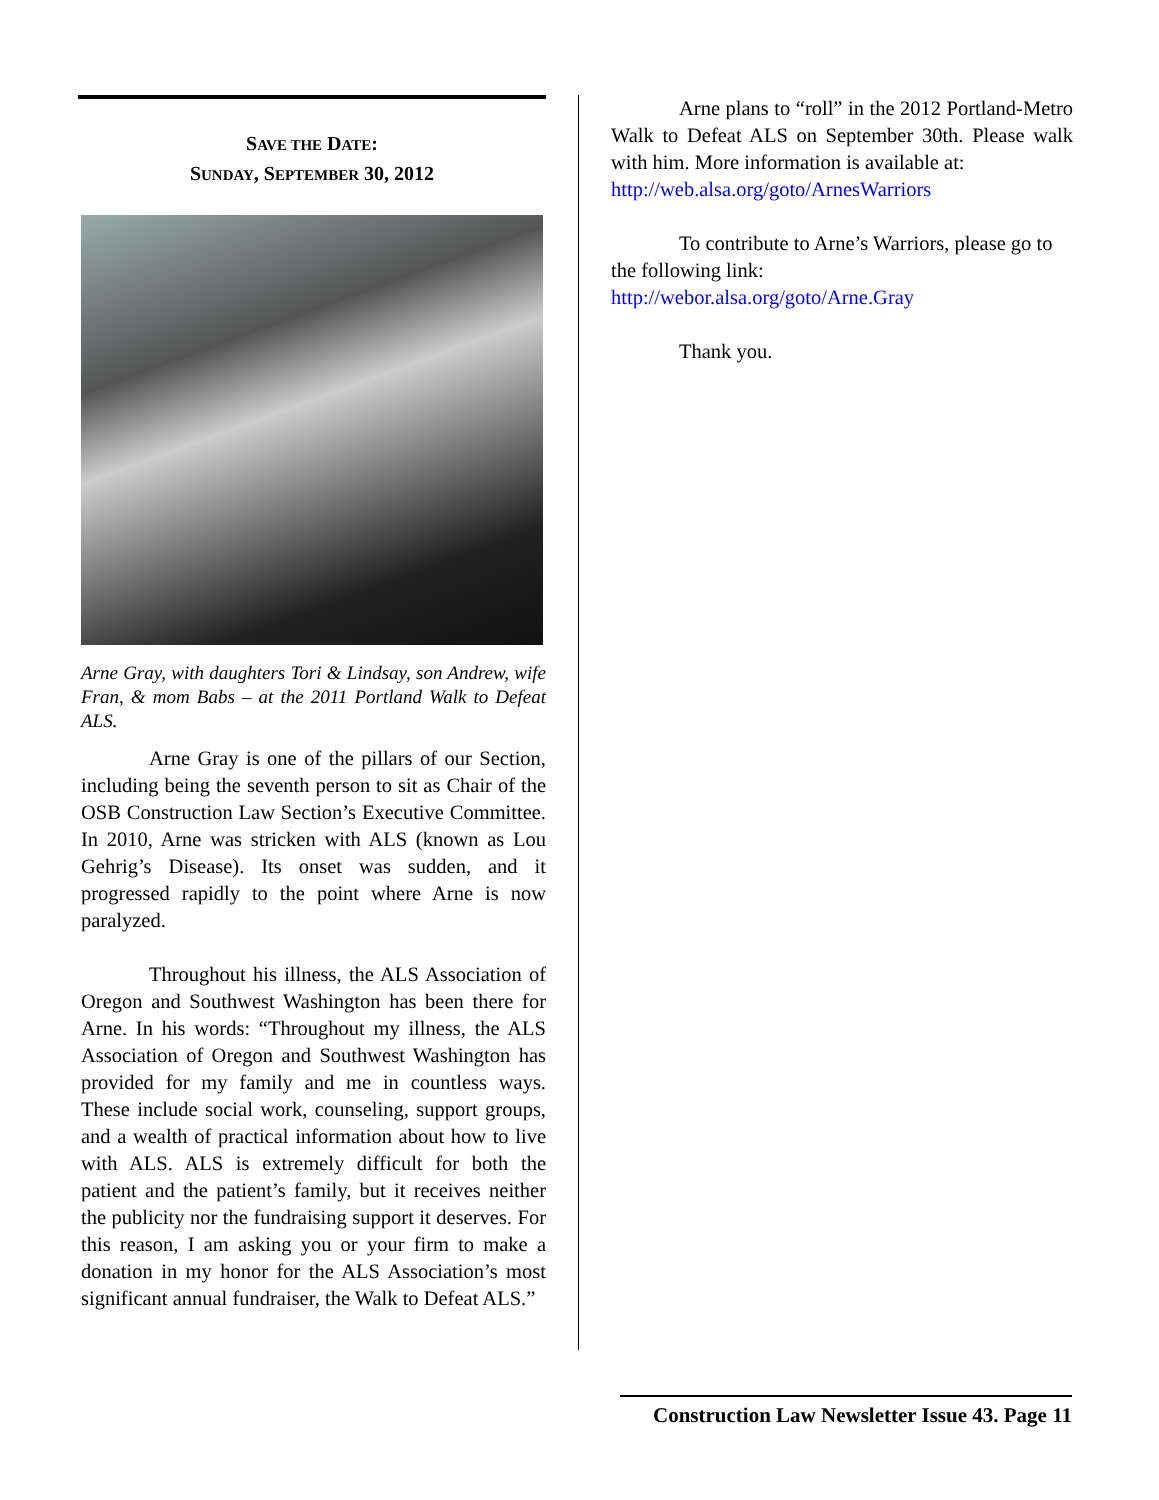SAVE THE DATE:
SUNDAY, SEPTEMBER 30, 2012
Arne Gray, with daughters Tori & Lindsay, son Andrew, wife Fran, & mom Babs – at the 2011 Portland Walk to Defeat ALS.
Arne Gray is one of the pillars of our Section, including being the seventh person to sit as Chair of the OSB Construction Law Section’s Executive Committee. In 2010, Arne was stricken with ALS (known as Lou Gehrig’s Disease). Its onset was sudden, and it progressed rapidly to the point where Arne is now paralyzed.
Throughout his illness, the ALS Association of Oregon and Southwest Washington has been there for Arne. In his words: “Throughout my illness, the ALS Association of Oregon and Southwest Washington has provided for my family and me in countless ways. These include social work, counseling, support groups, and a wealth of practical information about how to live with ALS. ALS is extremely difficult for both the patient and the patient’s family, but it receives neither the publicity nor the fundraising support it deserves. For this reason, I am asking you or your firm to make a donation in my honor for the ALS Association’s most significant annual fundraiser, the Walk to Defeat ALS.”
Arne plans to “roll” in the 2012 Portland-Metro Walk to Defeat ALS on September 30th. Please walk with him. More information is available at:
http://web.alsa.org/goto/ArnesWarriors
To contribute to Arne’s Warriors, please go to the following link:
http://webor.alsa.org/goto/Arne.Gray
Thank you.
Construction Law Newsletter Issue 43. Page 11